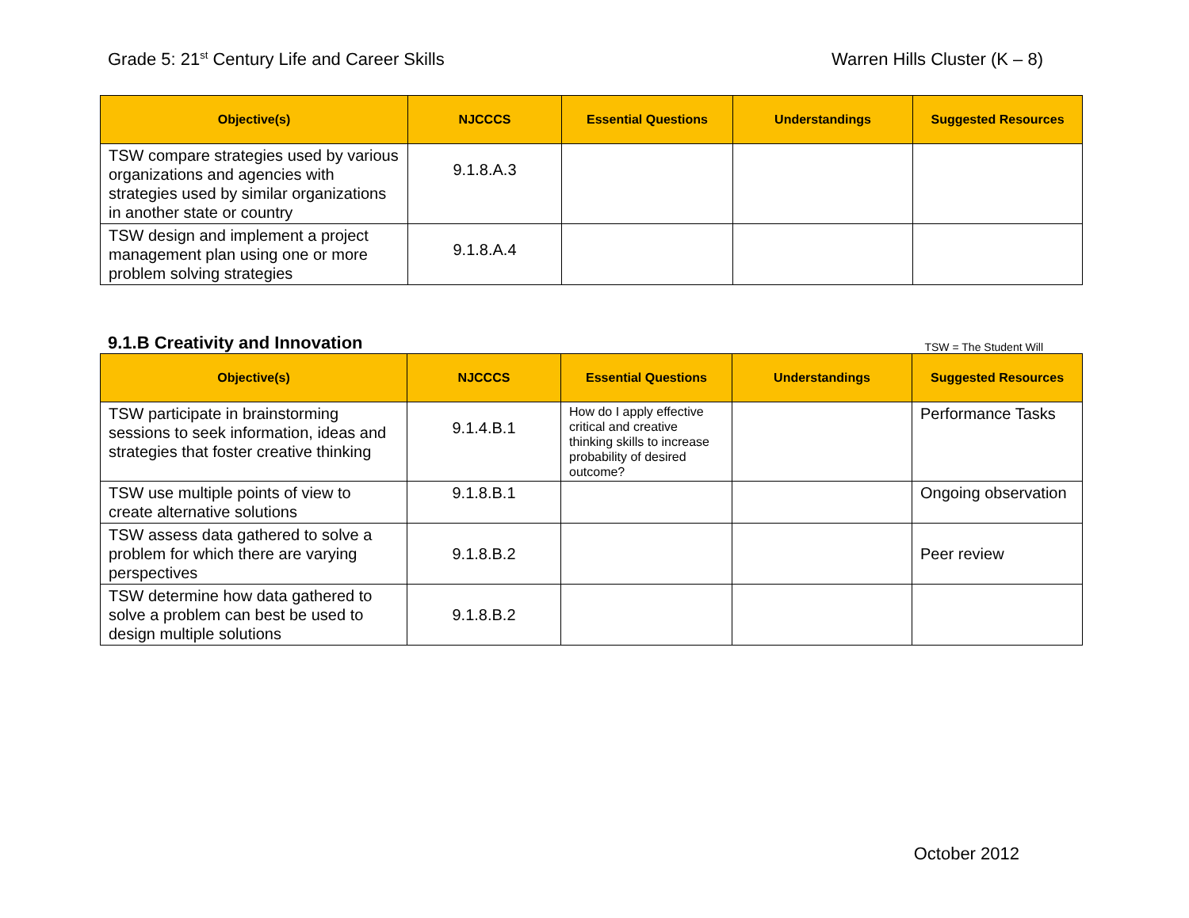Grade 5: 21<sup>st</sup> Century Life and Career Skills
Warren Hills Cluster (K – 8)
| Objective(s) | NJCCCS | Essential Questions | Understandings | Suggested Resources |
| --- | --- | --- | --- | --- |
| TSW compare strategies used by various organizations and agencies with strategies used by similar organizations in another state or country | 9.1.8.A.3 | | | |
| TSW design and implement a project management plan using one or more problem solving strategies | 9.1.8.A.4 | | | |
9.1.B Creativity and Innovation
TSW = The Student Will
| Objective(s) | NJCCCS | Essential Questions | Understandings | Suggested Resources |
| --- | --- | --- | --- | --- |
| TSW participate in brainstorming sessions to seek information, ideas and strategies that foster creative thinking | 9.1.4.B.1 | How do I apply effective critical and creative thinking skills to increase probability of desired outcome? | | Performance Tasks |
| TSW use multiple points of view to create alternative solutions | 9.1.8.B.1 | | | Ongoing observation |
| TSW assess data gathered to solve a problem for which there are varying perspectives | 9.1.8.B.2 | | | Peer review |
| TSW determine how data gathered to solve a problem can best be used to design multiple solutions | 9.1.8.B.2 | | | |
October 2012